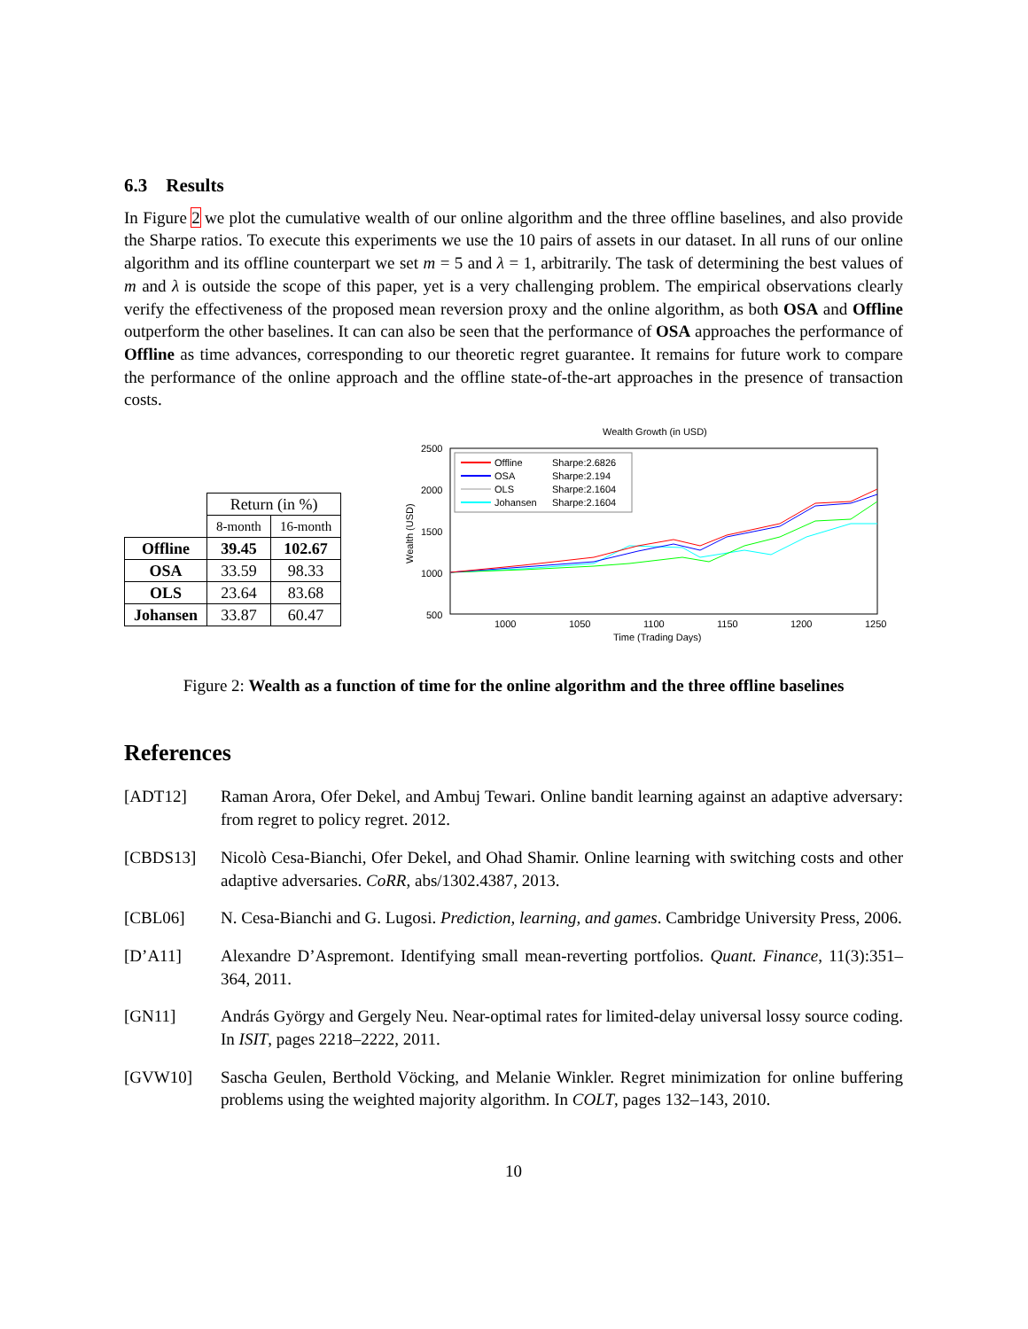6.3 Results
In Figure 2 we plot the cumulative wealth of our online algorithm and the three offline baselines, and also provide the Sharpe ratios. To execute this experiments we use the 10 pairs of assets in our dataset. In all runs of our online algorithm and its offline counterpart we set m = 5 and λ = 1, arbitrarily. The task of determining the best values of m and λ is outside the scope of this paper, yet is a very challenging problem. The empirical observations clearly verify the effectiveness of the proposed mean reversion proxy and the online algorithm, as both OSA and Offline outperform the other baselines. It can can also be seen that the performance of OSA approaches the performance of Offline as time advances, corresponding to our theoretic regret guarantee. It remains for future work to compare the performance of the online approach and the offline state-of-the-art approaches in the presence of transaction costs.
| | Return (in %) | |
| | 8-month | 16-month |
| Offline | 39.45 | 102.67 |
| OSA | 33.59 | 98.33 |
| OLS | 23.64 | 83.68 |
| Johansen | 33.87 | 60.47 |
Wealth Growth (in USD)
2500
2000
1500
1000
500
1000
1050
1100
1150
1200
1250
Time (Trading Days)
Wealth (USD)
Offline
Sharpe:2.6826
OSA
Sharpe:2.194
OLS
Sharpe:2.1604
Johansen
Sharpe:2.1604
Figure 2: Wealth as a function of time for the online algorithm and the three offline baselines
References
[ADT12] Raman Arora, Ofer Dekel, and Ambuj Tewari. Online bandit learning against an adaptive adversary: from regret to policy regret. 2012.
[CBDS13] Nicolò Cesa-Bianchi, Ofer Dekel, and Ohad Shamir. Online learning with switching costs and other adaptive adversaries. CoRR, abs/1302.4387, 2013.
[CBL06] N. Cesa-Bianchi and G. Lugosi. Prediction, learning, and games. Cambridge University Press, 2006.
[D’A11] Alexandre D’Aspremont. Identifying small mean-reverting portfolios. Quant. Finance, 11(3):351–364, 2011.
[GN11] András György and Gergely Neu. Near-optimal rates for limited-delay universal lossy source coding. In ISIT, pages 2218–2222, 2011.
[GVW10] Sascha Geulen, Berthold Vöcking, and Melanie Winkler. Regret minimization for online buffering problems using the weighted majority algorithm. In COLT, pages 132–143, 2010.
10